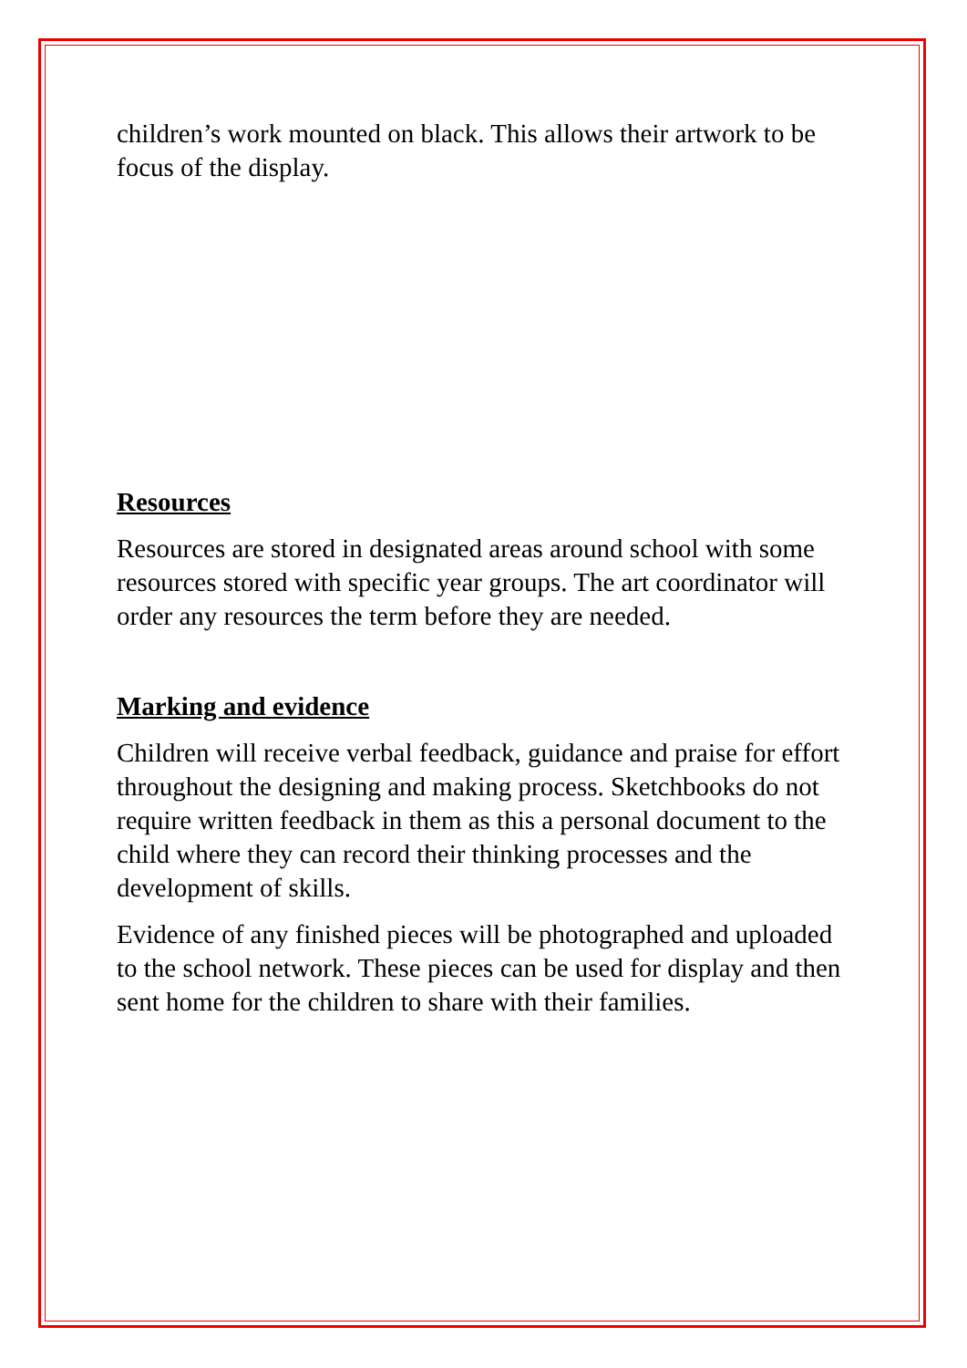children’s work mounted on black. This allows their artwork to be focus of the display.
Resources
Resources are stored in designated areas around school with some resources stored with specific year groups. The art coordinator will order any resources the term before they are needed.
Marking and evidence
Children will receive verbal feedback, guidance and praise for effort throughout the designing and making process. Sketchbooks do not require written feedback in them as this a personal document to the child where they can record their thinking processes and the development of skills.
Evidence of any finished pieces will be photographed and uploaded to the school network. These pieces can be used for display and then sent home for the children to share with their families.